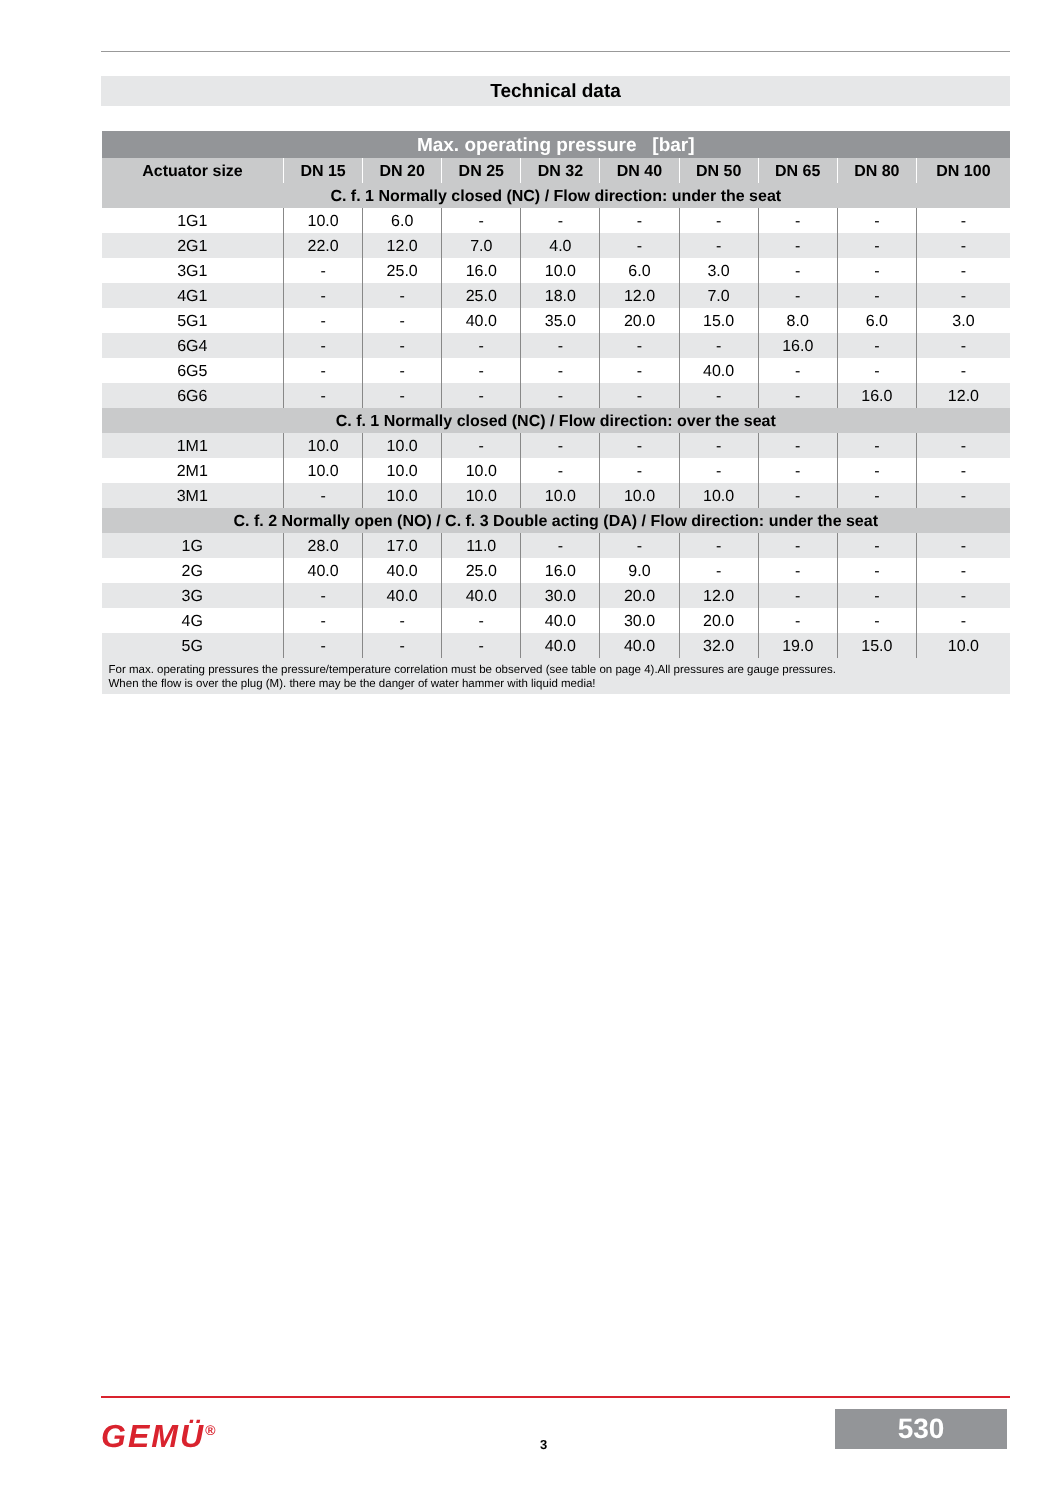Technical data
| Max. operating pressure [bar] | | | | | | | | | |
| --- | --- | --- | --- | --- | --- | --- | --- | --- | --- |
| Actuator size | DN 15 | DN 20 | DN 25 | DN 32 | DN 40 | DN 50 | DN 65 | DN 80 | DN 100 |
| C. f. 1 Normally closed (NC) / Flow direction: under the seat | | | | | | | | | |
| 1G1 | 10.0 | 6.0 | - | - | - | - | - | - | - |
| 2G1 | 22.0 | 12.0 | 7.0 | 4.0 | - | - | - | - | - |
| 3G1 | - | 25.0 | 16.0 | 10.0 | 6.0 | 3.0 | - | - | - |
| 4G1 | - | - | 25.0 | 18.0 | 12.0 | 7.0 | - | - | - |
| 5G1 | - | - | 40.0 | 35.0 | 20.0 | 15.0 | 8.0 | 6.0 | 3.0 |
| 6G4 | - | - | - | - | - | - | 16.0 | - | - |
| 6G5 | - | - | - | - | - | 40.0 | - | - | - |
| 6G6 | - | - | - | - | - | - | - | 16.0 | 12.0 |
| C. f. 1 Normally closed (NC) / Flow direction: over the seat | | | | | | | | | |
| 1M1 | 10.0 | 10.0 | - | - | - | - | - | - | - |
| 2M1 | 10.0 | 10.0 | 10.0 | - | - | - | - | - | - |
| 3M1 | - | 10.0 | 10.0 | 10.0 | 10.0 | 10.0 | - | - | - |
| C. f. 2 Normally open (NO) / C. f. 3 Double acting (DA) / Flow direction: under the seat | | | | | | | | | |
| 1G | 28.0 | 17.0 | 11.0 | - | - | - | - | - | - |
| 2G | 40.0 | 40.0 | 25.0 | 16.0 | 9.0 | - | - | - | - |
| 3G | - | 40.0 | 40.0 | 30.0 | 20.0 | 12.0 | - | - | - |
| 4G | - | - | - | 40.0 | 30.0 | 20.0 | - | - | - |
| 5G | - | - | - | 40.0 | 40.0 | 32.0 | 19.0 | 15.0 | 10.0 |
| For max. operating pressures the pressure/temperature correlation must be observed (see table on page 4).All pressures are gauge pressures. When the flow is over the plug (M). there may be the danger of water hammer with liquid media! | | | | | | | | | |
GEMÜ<sup>®</sup> 3
530